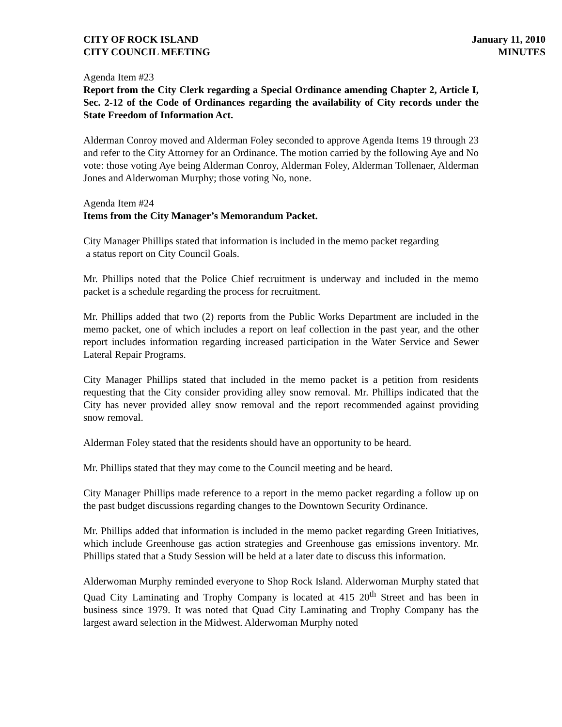CITY OF ROCK ISLAND
CITY COUNCIL MEETING
January 11, 2010
MINUTES
Agenda Item #23
Report from the City Clerk regarding a Special Ordinance amending Chapter 2, Article I, Sec. 2-12 of the Code of Ordinances regarding the availability of City records under the State Freedom of Information Act.
Alderman Conroy moved and Alderman Foley seconded to approve Agenda Items 19 through 23 and refer to the City Attorney for an Ordinance. The motion carried by the following Aye and No vote: those voting Aye being Alderman Conroy, Alderman Foley, Alderman Tollenaer, Alderman Jones and Alderwoman Murphy; those voting No, none.
Agenda Item #24
Items from the City Manager’s Memorandum Packet.
City Manager Phillips stated that information is included in the memo packet regarding
a status report on City Council Goals.
Mr. Phillips noted that the Police Chief recruitment is underway and included in the memo packet is a schedule regarding the process for recruitment.
Mr. Phillips added that two (2) reports from the Public Works Department are included in the memo packet, one of which includes a report on leaf collection in the past year, and the other report includes information regarding increased participation in the Water Service and Sewer Lateral Repair Programs.
City Manager Phillips stated that included in the memo packet is a petition from residents requesting that the City consider providing alley snow removal. Mr. Phillips indicated that the City has never provided alley snow removal and the report recommended against providing snow removal.
Alderman Foley stated that the residents should have an opportunity to be heard.
Mr. Phillips stated that they may come to the Council meeting and be heard.
City Manager Phillips made reference to a report in the memo packet regarding a follow up on the past budget discussions regarding changes to the Downtown Security Ordinance.
Mr. Phillips added that information is included in the memo packet regarding Green Initiatives, which include Greenhouse gas action strategies and Greenhouse gas emissions inventory. Mr. Phillips stated that a Study Session will be held at a later date to discuss this information.
Alderwoman Murphy reminded everyone to Shop Rock Island. Alderwoman Murphy stated that Quad City Laminating and Trophy Company is located at 415 20<sup>th</sup> Street and has been in business since 1979. It was noted that Quad City Laminating and Trophy Company has the largest award selection in the Midwest. Alderwoman Murphy noted